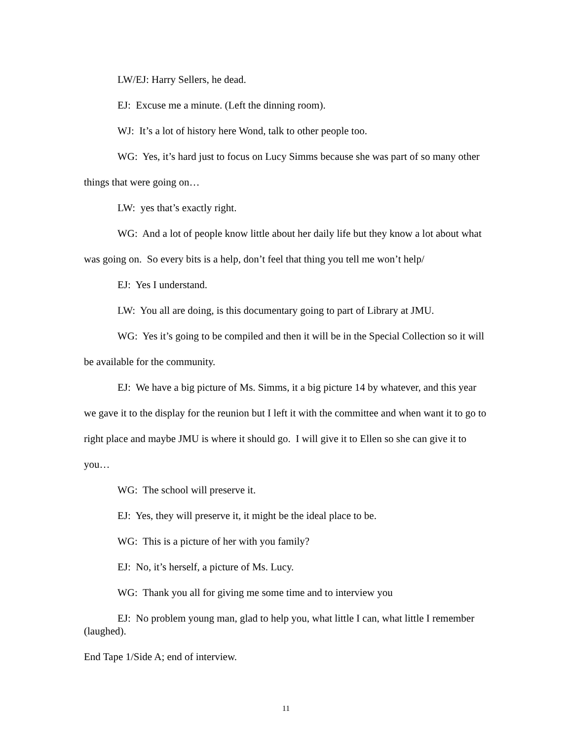LW/EJ: Harry Sellers, he dead.
EJ: Excuse me a minute. (Left the dinning room).
WJ: It’s a lot of history here Wond, talk to other people too.
WG: Yes, it’s hard just to focus on Lucy Simms because she was part of so many other things that were going on…
LW: yes that’s exactly right.
WG: And a lot of people know little about her daily life but they know a lot about what was going on. So every bits is a help, don’t feel that thing you tell me won’t help/
EJ: Yes I understand.
LW: You all are doing, is this documentary going to part of Library at JMU.
WG: Yes it’s going to be compiled and then it will be in the Special Collection so it will be available for the community.
EJ: We have a big picture of Ms. Simms, it a big picture 14 by whatever, and this year we gave it to the display for the reunion but I left it with the committee and when want it to go to right place and maybe JMU is where it should go. I will give it to Ellen so she can give it to you…
WG: The school will preserve it.
EJ: Yes, they will preserve it, it might be the ideal place to be.
WG: This is a picture of her with you family?
EJ: No, it’s herself, a picture of Ms. Lucy.
WG: Thank you all for giving me some time and to interview you
EJ: No problem young man, glad to help you, what little I can, what little I remember (laughed).
End Tape 1/Side A; end of interview.
11